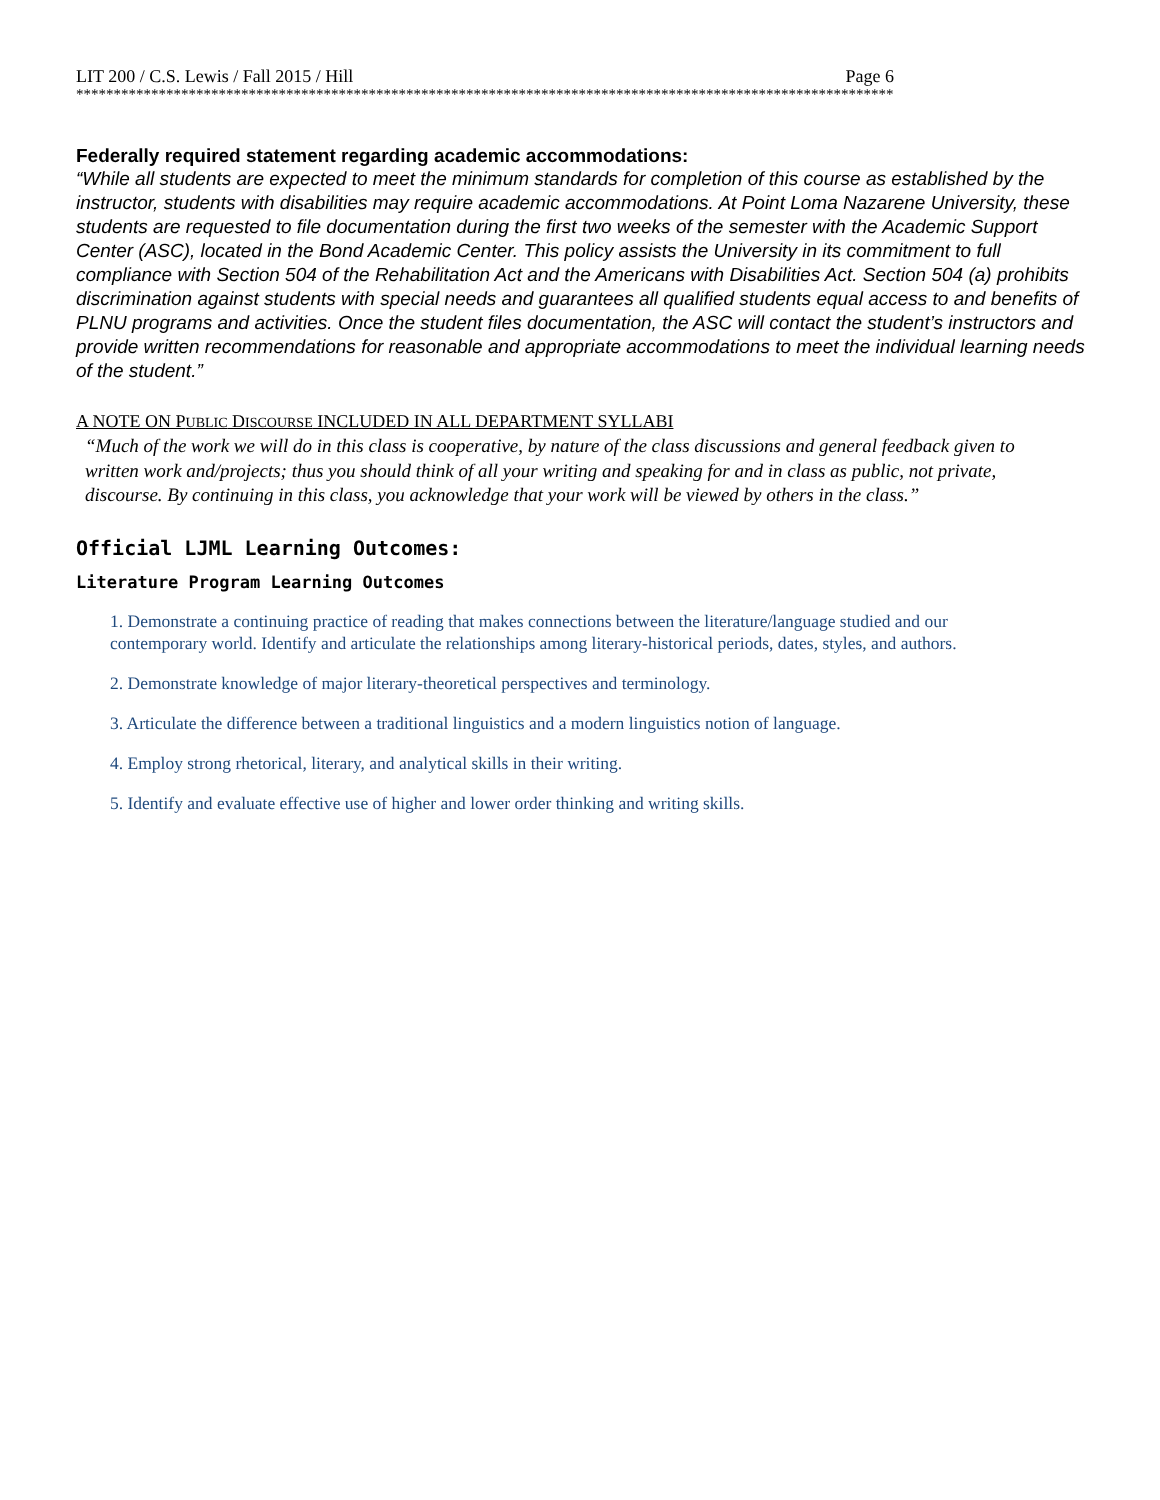LIT 200 / C.S. Lewis / Fall 2015 / Hill Page 6
*************************************************************************************************************
Federally required statement regarding academic accommodations:
“While all students are expected to meet the minimum standards for completion of this course as established by the instructor, students with disabilities may require academic accommodations. At Point Loma Nazarene University, these students are requested to file documentation during the first two weeks of the semester with the Academic Support Center (ASC), located in the Bond Academic Center. This policy assists the University in its commitment to full compliance with Section 504 of the Rehabilitation Act and the Americans with Disabilities Act. Section 504 (a) prohibits discrimination against students with special needs and guarantees all qualified students equal access to and benefits of PLNU programs and activities. Once the student files documentation, the ASC will contact the student’s instructors and provide written recommendations for reasonable and appropriate accommodations to meet the individual learning needs of the student.”
A NOTE ON PUBLIC DISCOURSE INCLUDED IN ALL DEPARTMENT SYLLABI
“Much of the work we will do in this class is cooperative, by nature of the class discussions and general feedback given to written work and/projects; thus you should think of all your writing and speaking for and in class as public, not private, discourse. By continuing in this class, you acknowledge that your work will be viewed by others in the class.”
Official LJML Learning Outcomes:
Literature Program Learning Outcomes
1. Demonstrate a continuing practice of reading that makes connections between the literature/language studied and our contemporary world. Identify and articulate the relationships among literary-historical periods, dates, styles, and authors.
2. Demonstrate knowledge of major literary-theoretical perspectives and terminology.
3. Articulate the difference between a traditional linguistics and a modern linguistics notion of language.
4. Employ strong rhetorical, literary, and analytical skills in their writing.
5. Identify and evaluate effective use of higher and lower order thinking and writing skills.